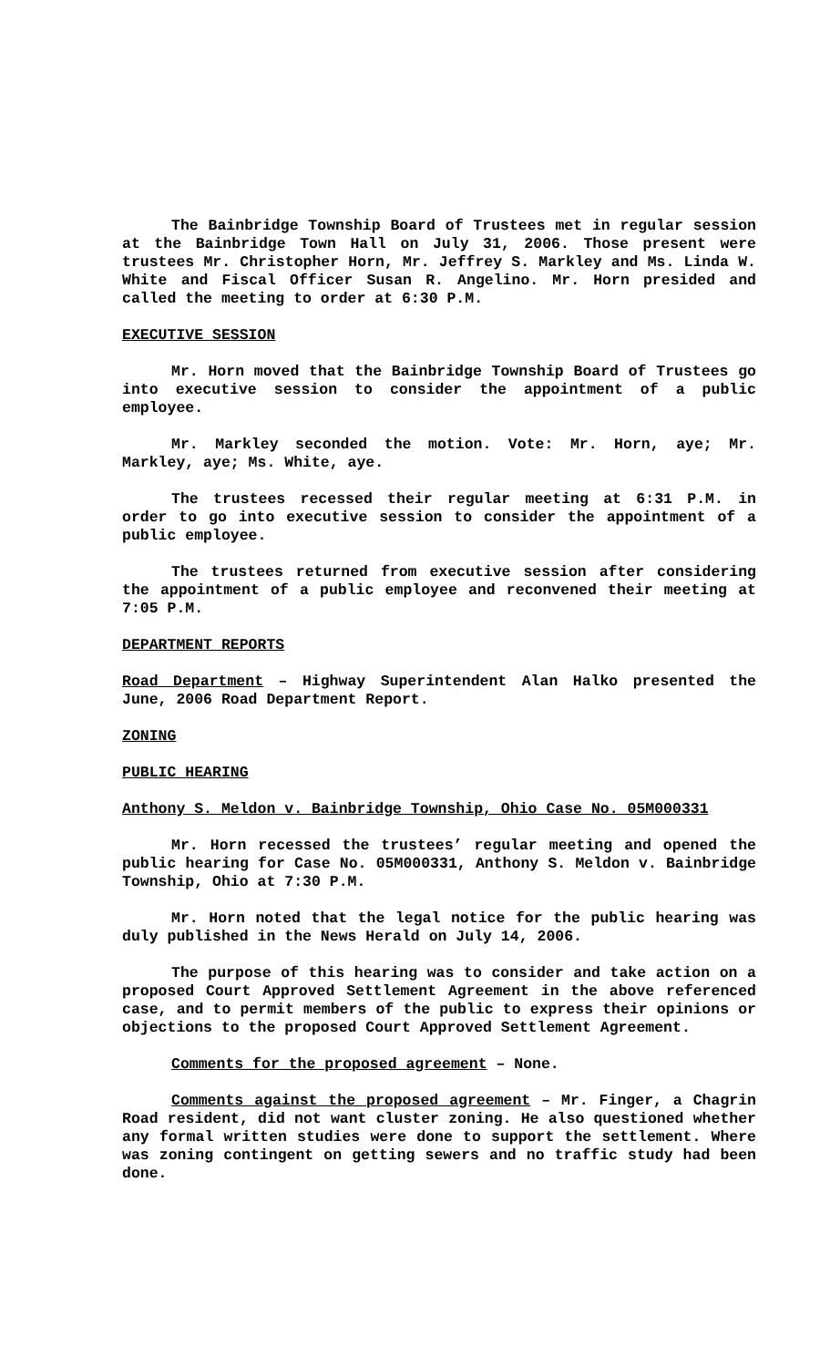The Bainbridge Township Board of Trustees met in regular session at the Bainbridge Town Hall on July 31, 2006. Those present were trustees Mr. Christopher Horn, Mr. Jeffrey S. Markley and Ms. Linda W. White and Fiscal Officer Susan R. Angelino. Mr. Horn presided and called the meeting to order at 6:30 P.M.
EXECUTIVE SESSION
Mr. Horn moved that the Bainbridge Township Board of Trustees go into executive session to consider the appointment of a public employee.
Mr. Markley seconded the motion. Vote: Mr. Horn, aye; Mr. Markley, aye; Ms. White, aye.
The trustees recessed their regular meeting at 6:31 P.M. in order to go into executive session to consider the appointment of a public employee.
The trustees returned from executive session after considering the appointment of a public employee and reconvened their meeting at 7:05 P.M.
DEPARTMENT REPORTS
Road Department – Highway Superintendent Alan Halko presented the June, 2006 Road Department Report.
ZONING
PUBLIC HEARING
Anthony S. Meldon v. Bainbridge Township, Ohio Case No. 05M000331
Mr. Horn recessed the trustees’ regular meeting and opened the public hearing for Case No. 05M000331, Anthony S. Meldon v. Bainbridge Township, Ohio at 7:30 P.M.
Mr. Horn noted that the legal notice for the public hearing was duly published in the News Herald on July 14, 2006.
The purpose of this hearing was to consider and take action on a proposed Court Approved Settlement Agreement in the above referenced case, and to permit members of the public to express their opinions or objections to the proposed Court Approved Settlement Agreement.
Comments for the proposed agreement – None.
Comments against the proposed agreement – Mr. Finger, a Chagrin Road resident, did not want cluster zoning. He also questioned whether any formal written studies were done to support the settlement. Where was zoning contingent on getting sewers and no traffic study had been done.